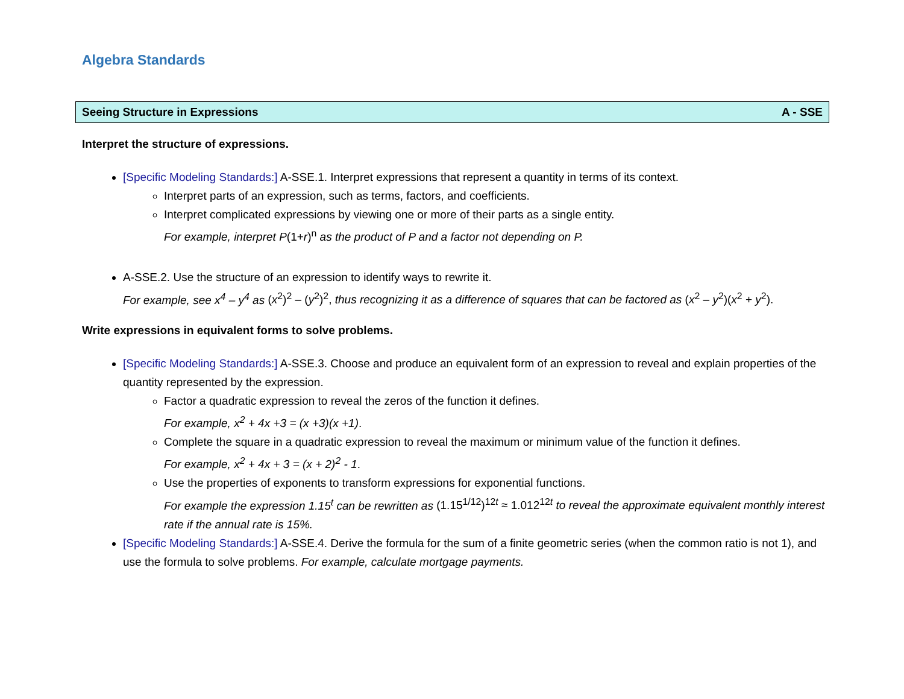Algebra Standards
Seeing Structure in Expressions A - SSE
Interpret the structure of expressions.
[Specific Modeling Standards:] A-SSE.1. Interpret expressions that represent a quantity in terms of its context.
Interpret parts of an expression, such as terms, factors, and coefficients.
Interpret complicated expressions by viewing one or more of their parts as a single entity.
For example, interpret P(1+r)<sup>n</sup> as the product of P and a factor not depending on P.
A-SSE.2. Use the structure of an expression to identify ways to rewrite it.
For example, see x<sup>4</sup> – y<sup>4</sup> as (x<sup>2</sup>)<sup>2</sup> – (y<sup>2</sup>)<sup>2</sup>, thus recognizing it as a difference of squares that can be factored as (x<sup>2</sup> – y<sup>2</sup>)(x<sup>2</sup> + y<sup>2</sup>).
Write expressions in equivalent forms to solve problems.
[Specific Modeling Standards:] A-SSE.3. Choose and produce an equivalent form of an expression to reveal and explain properties of the quantity represented by the expression.
Factor a quadratic expression to reveal the zeros of the function it defines.
For example, x<sup>2</sup> + 4x +3 = (x +3)(x +1).
Complete the square in a quadratic expression to reveal the maximum or minimum value of the function it defines.
For example, x<sup>2</sup> + 4x + 3 = (x + 2)<sup>2</sup> - 1.
Use the properties of exponents to transform expressions for exponential functions.
For example the expression 1.15<sup>t</sup> can be rewritten as (1.15<sup>1/12</sup>)<sup>12t</sup> ≈ 1.012<sup>12t</sup> to reveal the approximate equivalent monthly interest rate if the annual rate is 15%.
[Specific Modeling Standards:] A-SSE.4. Derive the formula for the sum of a finite geometric series (when the common ratio is not 1), and use the formula to solve problems. For example, calculate mortgage payments.